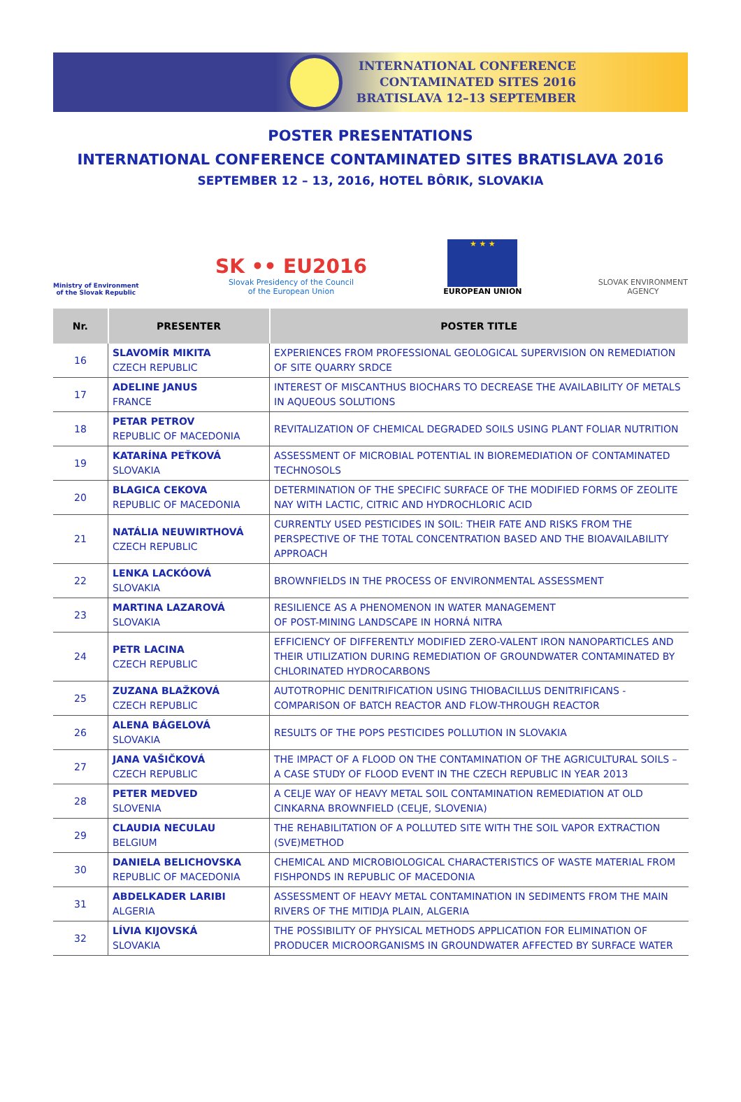INTERNATIONAL CONFERENCE
CONTAMINATED SITES 2016
BRATISLAVA 12–13 SEPTEMBER
POSTER PRESENTATIONS
INTERNATIONAL CONFERENCE CONTAMINATED SITES BRATISLAVA 2016
SEPTEMBER 12 – 13, 2016, HOTEL BÔRIK, SLOVAKIA
Ministry of Environment
of the Slovak Republic
SK •• EU2016
Slovak Presidency of the Council
of the European Union
★ ★ ★
EUROPEAN UNION
SLOVAK ENVIRONMENT
AGENCY
| Nr. | PRESENTER | POSTER TITLE |
| --- | --- | --- |
| 16 | SLAVOMÍR MIKITA CZECH REPUBLIC | EXPERIENCES FROM PROFESSIONAL GEOLOGICAL SUPERVISION ON REMEDIATION OF SITE QUARRY SRDCE |
| 17 | ADELINE JANUS FRANCE | INTEREST OF MISCANTHUS BIOCHARS TO DECREASE THE AVAILABILITY OF METALS IN AQUEOUS SOLUTIONS |
| 18 | PETAR PETROV REPUBLIC OF MACEDONIA | REVITALIZATION OF CHEMICAL DEGRADED SOILS USING PLANT FOLIAR NUTRITION |
| 19 | KATARÍNA PEŤKOVÁ SLOVAKIA | ASSESSMENT OF MICROBIAL POTENTIAL IN BIOREMEDIATION OF CONTAMINATED TECHNOSOLS |
| 20 | BLAGICA CEKOVA REPUBLIC OF MACEDONIA | DETERMINATION OF THE SPECIFIC SURFACE OF THE MODIFIED FORMS OF ZEOLITE NAY WITH LACTIC, CITRIC AND HYDROCHLORIC ACID |
| 21 | NATÁLIA NEUWIRTHOVÁ CZECH REPUBLIC | CURRENTLY USED PESTICIDES IN SOIL: THEIR FATE AND RISKS FROM THE PERSPECTIVE OF THE TOTAL CONCENTRATION BASED AND THE BIOAVAILABILITY APPROACH |
| 22 | LENKA LACKÓOVÁ SLOVAKIA | BROWNFIELDS IN THE PROCESS OF ENVIRONMENTAL ASSESSMENT |
| 23 | MARTINA LAZAROVÁ SLOVAKIA | RESILIENCE AS A PHENOMENON IN WATER MANAGEMENT OF POST-MINING LANDSCAPE IN HORNÁ NITRA |
| 24 | PETR LACINA CZECH REPUBLIC | EFFICIENCY OF DIFFERENTLY MODIFIED ZERO-VALENT IRON NANOPARTICLES AND THEIR UTILIZATION DURING REMEDIATION OF GROUNDWATER CONTAMINATED BY CHLORINATED HYDROCARBONS |
| 25 | ZUZANA BLAŽKOVÁ CZECH REPUBLIC | AUTOTROPHIC DENITRIFICATION USING THIOBACILLUS DENITRIFICANS - COMPARISON OF BATCH REACTOR AND FLOW-THROUGH REACTOR |
| 26 | ALENA BÁGELOVÁ SLOVAKIA | RESULTS OF THE POPS PESTICIDES POLLUTION IN SLOVAKIA |
| 27 | JANA VAŠIČKOVÁ CZECH REPUBLIC | THE IMPACT OF A FLOOD ON THE CONTAMINATION OF THE AGRICULTURAL SOILS – A CASE STUDY OF FLOOD EVENT IN THE CZECH REPUBLIC IN YEAR 2013 |
| 28 | PETER MEDVED SLOVENIA | A CELJE WAY OF HEAVY METAL SOIL CONTAMINATION REMEDIATION AT OLD CINKARNA BROWNFIELD (CELJE, SLOVENIA) |
| 29 | CLAUDIA NECULAU BELGIUM | THE REHABILITATION OF A POLLUTED SITE WITH THE SOIL VAPOR EXTRACTION (SVE)METHOD |
| 30 | DANIELA BELICHOVSKA REPUBLIC OF MACEDONIA | CHEMICAL AND MICROBIOLOGICAL CHARACTERISTICS OF WASTE MATERIAL FROM FISHPONDS IN REPUBLIC OF MACEDONIA |
| 31 | ABDELKADER LARIBI ALGERIA | ASSESSMENT OF HEAVY METAL CONTAMINATION IN SEDIMENTS FROM THE MAIN RIVERS OF THE MITIDJA PLAIN, ALGERIA |
| 32 | LÍVIA KIJOVSKÁ SLOVAKIA | THE POSSIBILITY OF PHYSICAL METHODS APPLICATION FOR ELIMINATION OF PRODUCER MICROORGANISMS IN GROUNDWATER AFFECTED BY SURFACE WATER |